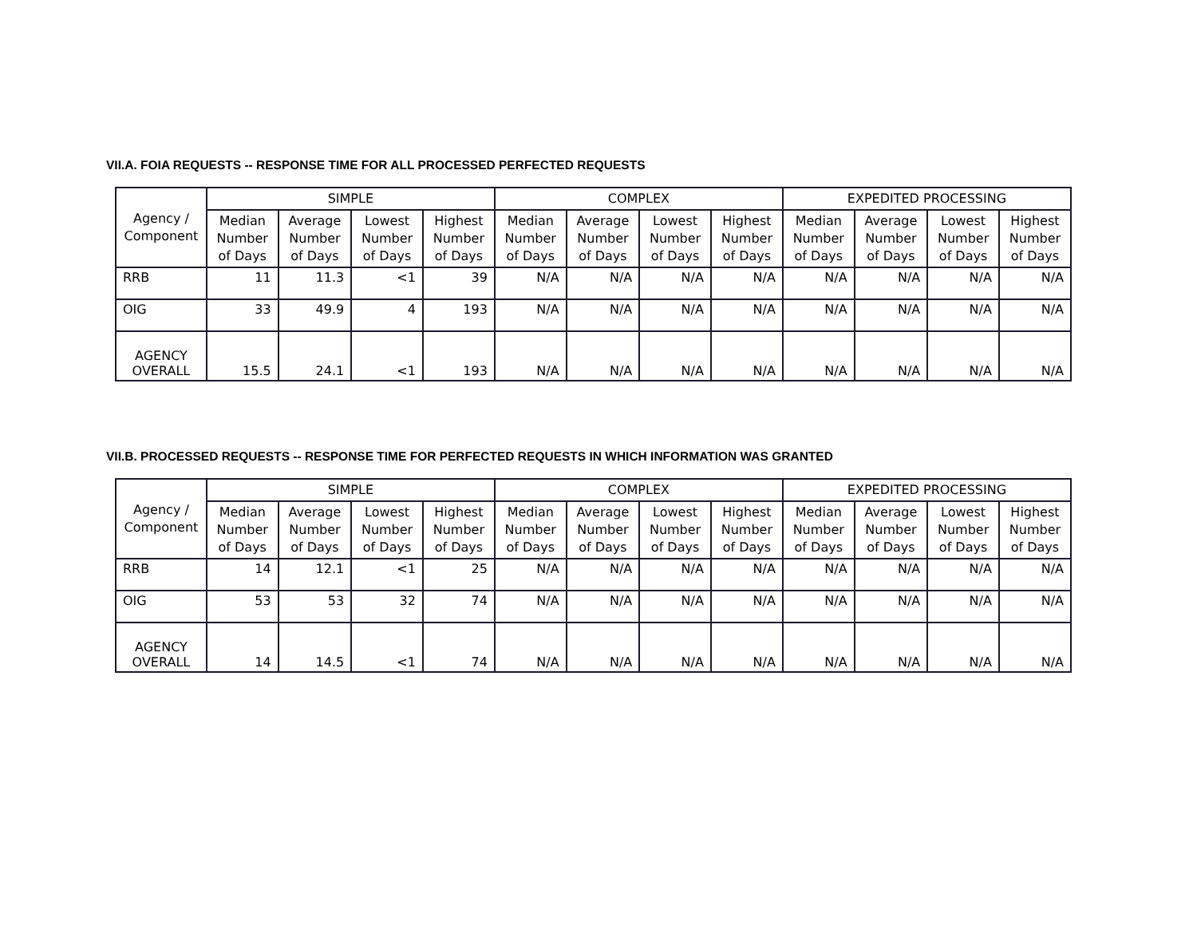VII.A. FOIA REQUESTS -- RESPONSE TIME FOR ALL PROCESSED PERFECTED REQUESTS
| Agency / Component | SIMPLE | | | | COMPLEX | | | | EXPEDITED PROCESSING | | | |
| --- | --- | --- | --- | --- | --- | --- | --- | --- | --- | --- | --- | --- |
| | Median Number of Days | Average Number of Days | Lowest Number of Days | Highest Number of Days | Median Number of Days | Average Number of Days | Lowest Number of Days | Highest Number of Days | Median Number of Days | Average Number of Days | Lowest Number of Days | Highest Number of Days |
| RRB | 11 | 11.3 | <1 | 39 | N/A | N/A | N/A | N/A | N/A | N/A | N/A | N/A |
| OIG | 33 | 49.9 | 4 | 193 | N/A | N/A | N/A | N/A | N/A | N/A | N/A | N/A |
| AGENCY OVERALL | 15.5 | 24.1 | <1 | 193 | N/A | N/A | N/A | N/A | N/A | N/A | N/A | N/A |
VII.B. PROCESSED REQUESTS -- RESPONSE TIME FOR PERFECTED REQUESTS IN WHICH INFORMATION WAS GRANTED
| Agency / Component | SIMPLE | | | | COMPLEX | | | | EXPEDITED PROCESSING | | | |
| --- | --- | --- | --- | --- | --- | --- | --- | --- | --- | --- | --- | --- |
| | Median Number of Days | Average Number of Days | Lowest Number of Days | Highest Number of Days | Median Number of Days | Average Number of Days | Lowest Number of Days | Highest Number of Days | Median Number of Days | Average Number of Days | Lowest Number of Days | Highest Number of Days |
| RRB | 14 | 12.1 | <1 | 25 | N/A | N/A | N/A | N/A | N/A | N/A | N/A | N/A |
| OIG | 53 | 53 | 32 | 74 | N/A | N/A | N/A | N/A | N/A | N/A | N/A | N/A |
| AGENCY OVERALL | 14 | 14.5 | <1 | 74 | N/A | N/A | N/A | N/A | N/A | N/A | N/A | N/A |